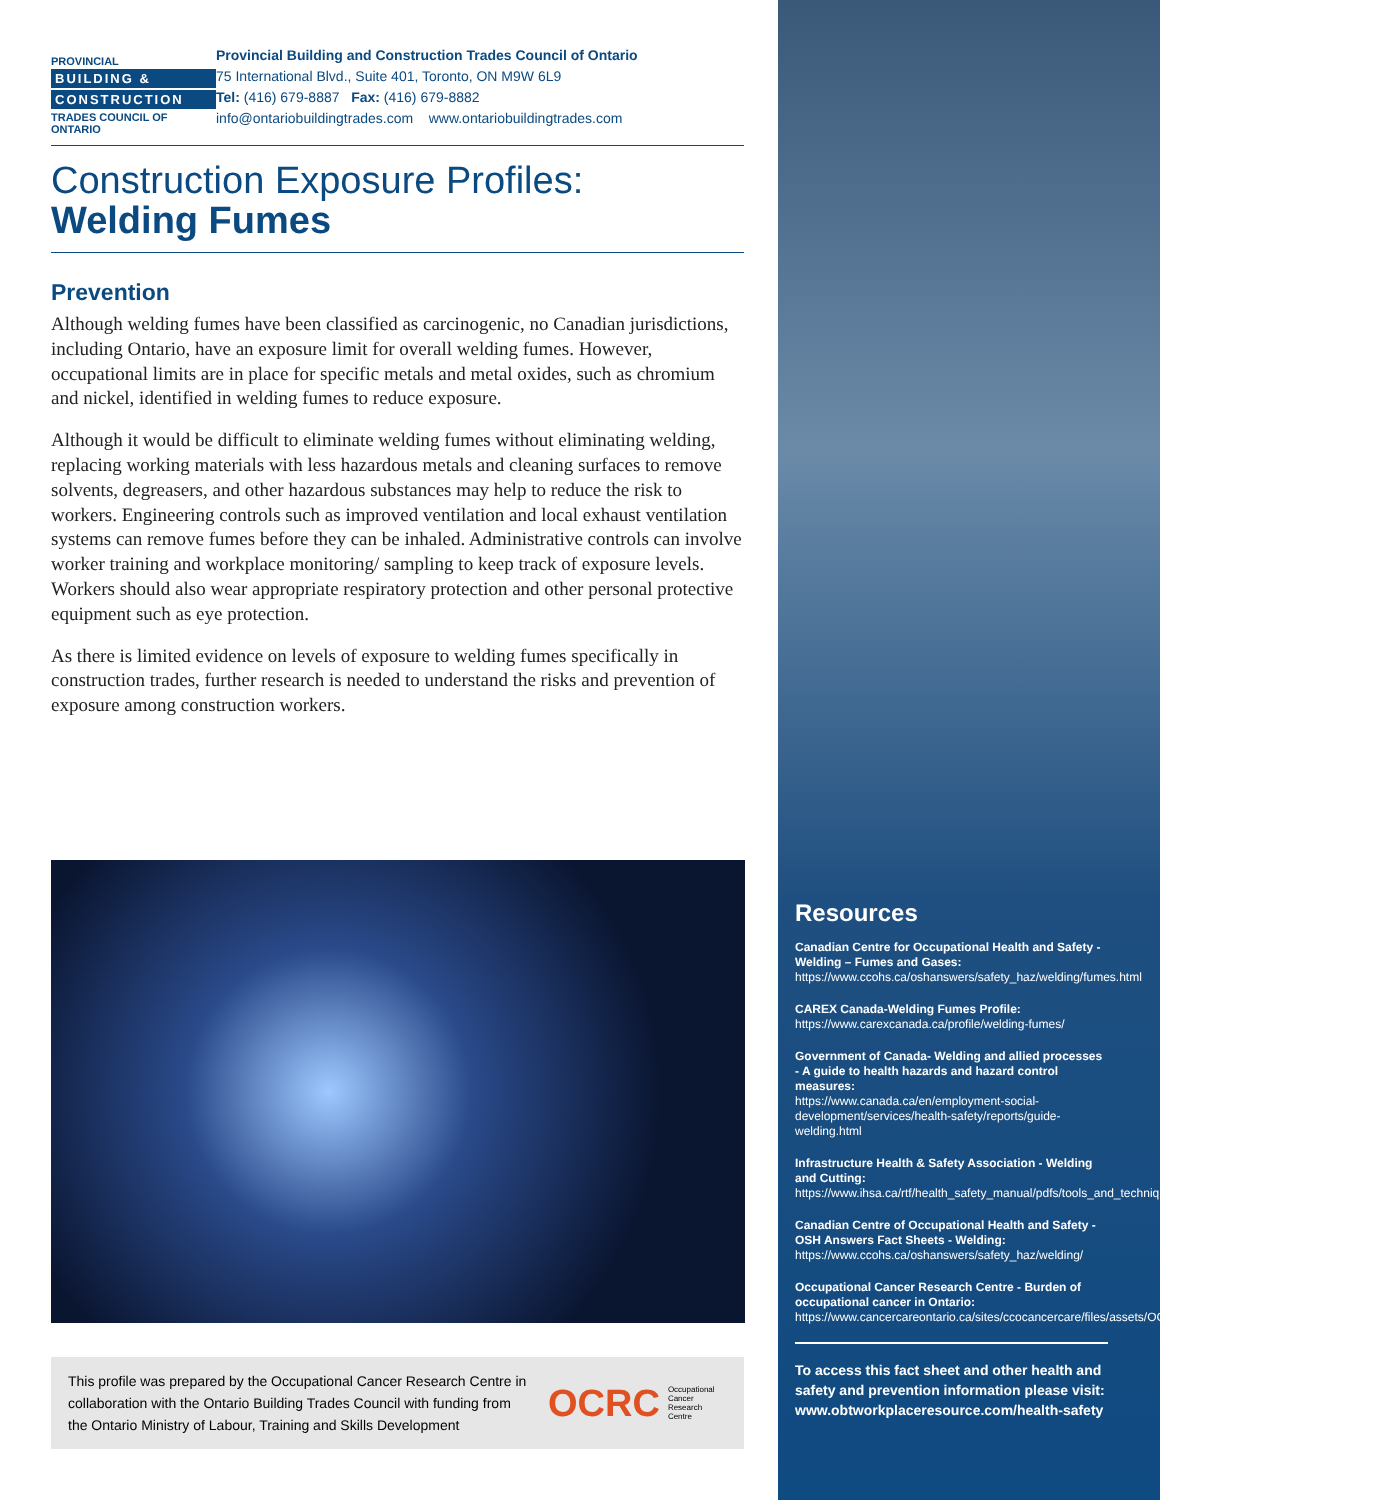PROVINCIAL
BUILDING &
CONSTRUCTION
TRADES COUNCIL OF ONTARIO
Provincial Building and Construction Trades Council of Ontario
75 International Blvd., Suite 401, Toronto, ON M9W 6L9
Tel: (416) 679-8887 Fax: (416) 679-8882
info@ontariobuildingtrades.com www.ontariobuildingtrades.com
Construction Exposure Profiles:
Welding Fumes
Prevention
Although welding fumes have been classified as carcinogenic, no Canadian jurisdictions, including Ontario, have an exposure limit for overall welding fumes. However, occupational limits are in place for specific metals and metal oxides, such as chromium and nickel, identified in welding fumes to reduce exposure.
Although it would be difficult to eliminate welding fumes without eliminating welding, replacing working materials with less hazardous metals and cleaning surfaces to remove solvents, degreasers, and other hazardous substances may help to reduce the risk to workers. Engineering controls such as improved ventilation and local exhaust ventilation systems can remove fumes before they can be inhaled. Administrative controls can involve worker training and workplace monitoring/ sampling to keep track of exposure levels. Workers should also wear appropriate respiratory protection and other personal protective equipment such as eye protection.
As there is limited evidence on levels of exposure to welding fumes specifically in construction trades, further research is needed to understand the risks and prevention of exposure among construction workers.
This profile was prepared by the Occupational Cancer Research Centre in collaboration with the Ontario Building Trades Council with funding from the Ontario Ministry of Labour, Training and Skills Development
OCRC Occupational
Cancer
Research
Centre
Resources
Canadian Centre for Occupational Health and Safety - Welding – Fumes and Gases:
https://www.ccohs.ca/oshanswers/safety_haz/welding/fumes.html
CAREX Canada-Welding Fumes Profile:
https://www.carexcanada.ca/profile/welding-fumes/
Government of Canada- Welding and allied processes - A guide to health hazards and hazard control measures:
https://www.canada.ca/en/employment-social-development/services/health-safety/reports/guide-welding.html
Infrastructure Health & Safety Association - Welding and Cutting:
https://www.ihsa.ca/rtf/health_safety_manual/pdfs/tools_and_techniques/Welding_and_Cutting.pdf
Canadian Centre of Occupational Health and Safety - OSH Answers Fact Sheets - Welding:
https://www.ccohs.ca/oshanswers/safety_haz/welding/
Occupational Cancer Research Centre - Burden of occupational cancer in Ontario:
https://www.cancercareontario.ca/sites/ccocancercare/files/assets/OCRCBurdenofOccupationalCancerReport.pdf
To access this fact sheet and other health and safety and prevention information please visit:
www.obtworkplaceresource.com/health-safety